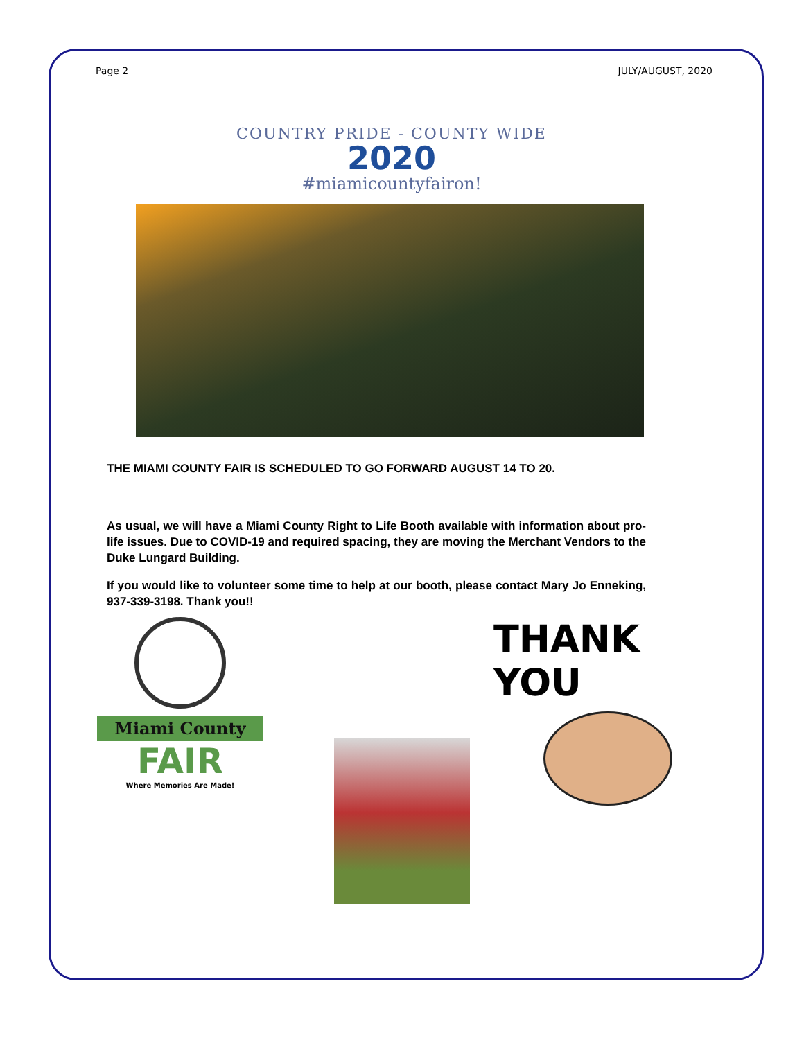Page 2 JULY/AUGUST, 2020
COUNTRY PRIDE - COUNTY WIDE
2020
#miamicountyfairon!
THE MIAMI COUNTY FAIR IS SCHEDULED TO GO FORWARD AUGUST 14 TO 20.
As usual, we will have a Miami County Right to Life Booth available with information about pro-life issues. Due to COVID-19 and required spacing, they are moving the Merchant Vendors to the Duke Lungard Building.
If you would like to volunteer some time to help at our booth, please contact Mary Jo Enneking, 937-339-3198. Thank you!!
Miami County
FAIR
Where Memories Are Made!
THANK YOU